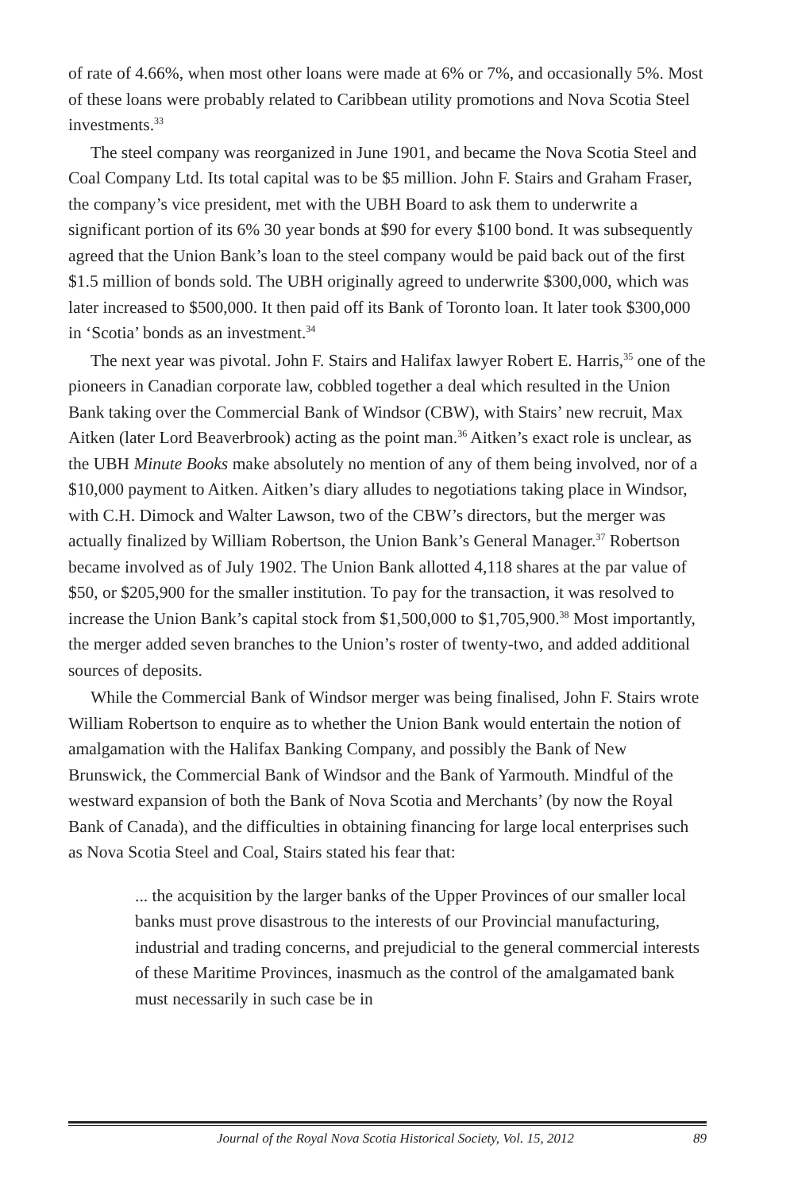of rate of 4.66%, when most other loans were made at 6% or 7%, and occasionally 5%. Most of these loans were probably related to Caribbean utility promotions and Nova Scotia Steel investments.<sup>33</sup>
The steel company was reorganized in June 1901, and became the Nova Scotia Steel and Coal Company Ltd. Its total capital was to be $5 million. John F. Stairs and Graham Fraser, the company’s vice president, met with the UBH Board to ask them to underwrite a significant portion of its 6% 30 year bonds at $90 for every $100 bond. It was subsequently agreed that the Union Bank’s loan to the steel company would be paid back out of the first $1.5 million of bonds sold. The UBH originally agreed to underwrite $300,000, which was later increased to $500,000. It then paid off its Bank of Toronto loan. It later took $300,000 in ‘Scotia’ bonds as an investment.<sup>34</sup>
The next year was pivotal. John F. Stairs and Halifax lawyer Robert E. Harris,<sup>35</sup> one of the pioneers in Canadian corporate law, cobbled together a deal which resulted in the Union Bank taking over the Commercial Bank of Windsor (CBW), with Stairs’ new recruit, Max Aitken (later Lord Beaverbrook) acting as the point man.<sup>36</sup> Aitken’s exact role is unclear, as the UBH Minute Books make absolutely no mention of any of them being involved, nor of a $10,000 payment to Aitken. Aitken’s diary alludes to negotiations taking place in Windsor, with C.H. Dimock and Walter Lawson, two of the CBW’s directors, but the merger was actually finalized by William Robertson, the Union Bank’s General Manager.<sup>37</sup> Robertson became involved as of July 1902. The Union Bank allotted 4,118 shares at the par value of $50, or $205,900 for the smaller institution. To pay for the transaction, it was resolved to increase the Union Bank’s capital stock from $1,500,000 to $1,705,900.<sup>38</sup> Most importantly, the merger added seven branches to the Union’s roster of twenty-two, and added additional sources of deposits.
While the Commercial Bank of Windsor merger was being finalised, John F. Stairs wrote William Robertson to enquire as to whether the Union Bank would entertain the notion of amalgamation with the Halifax Banking Company, and possibly the Bank of New Brunswick, the Commercial Bank of Windsor and the Bank of Yarmouth. Mindful of the westward expansion of both the Bank of Nova Scotia and Merchants’ (by now the Royal Bank of Canada), and the difficulties in obtaining financing for large local enterprises such as Nova Scotia Steel and Coal, Stairs stated his fear that:
... the acquisition by the larger banks of the Upper Provinces of our smaller local banks must prove disastrous to the interests of our Provincial manufacturing, industrial and trading concerns, and prejudicial to the general commercial interests of these Maritime Provinces, inasmuch as the control of the amalgamated bank must necessarily in such case be in
Journal of the Royal Nova Scotia Historical Society, Vol. 15, 2012 89